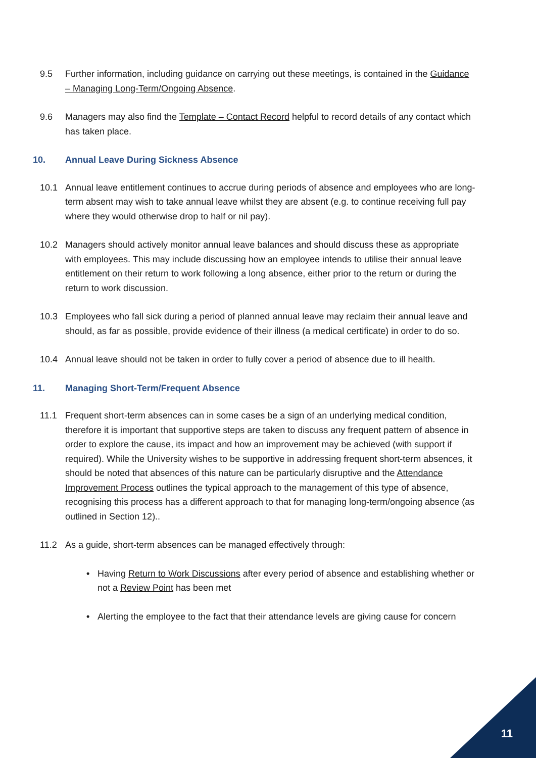9.5 Further information, including guidance on carrying out these meetings, is contained in the Guidance – Managing Long-Term/Ongoing Absence.
9.6 Managers may also find the Template – Contact Record helpful to record details of any contact which has taken place.
10. Annual Leave During Sickness Absence
10.1 Annual leave entitlement continues to accrue during periods of absence and employees who are long-term absent may wish to take annual leave whilst they are absent (e.g. to continue receiving full pay where they would otherwise drop to half or nil pay).
10.2 Managers should actively monitor annual leave balances and should discuss these as appropriate with employees. This may include discussing how an employee intends to utilise their annual leave entitlement on their return to work following a long absence, either prior to the return or during the return to work discussion.
10.3 Employees who fall sick during a period of planned annual leave may reclaim their annual leave and should, as far as possible, provide evidence of their illness (a medical certificate) in order to do so.
10.4 Annual leave should not be taken in order to fully cover a period of absence due to ill health.
11. Managing Short-Term/Frequent Absence
11.1 Frequent short-term absences can in some cases be a sign of an underlying medical condition, therefore it is important that supportive steps are taken to discuss any frequent pattern of absence in order to explore the cause, its impact and how an improvement may be achieved (with support if required). While the University wishes to be supportive in addressing frequent short-term absences, it should be noted that absences of this nature can be particularly disruptive and the Attendance Improvement Process outlines the typical approach to the management of this type of absence, recognising this process has a different approach to that for managing long-term/ongoing absence (as outlined in Section 12)..
11.2 As a guide, short-term absences can be managed effectively through:
• Having Return to Work Discussions after every period of absence and establishing whether or not a Review Point has been met
• Alerting the employee to the fact that their attendance levels are giving cause for concern
11